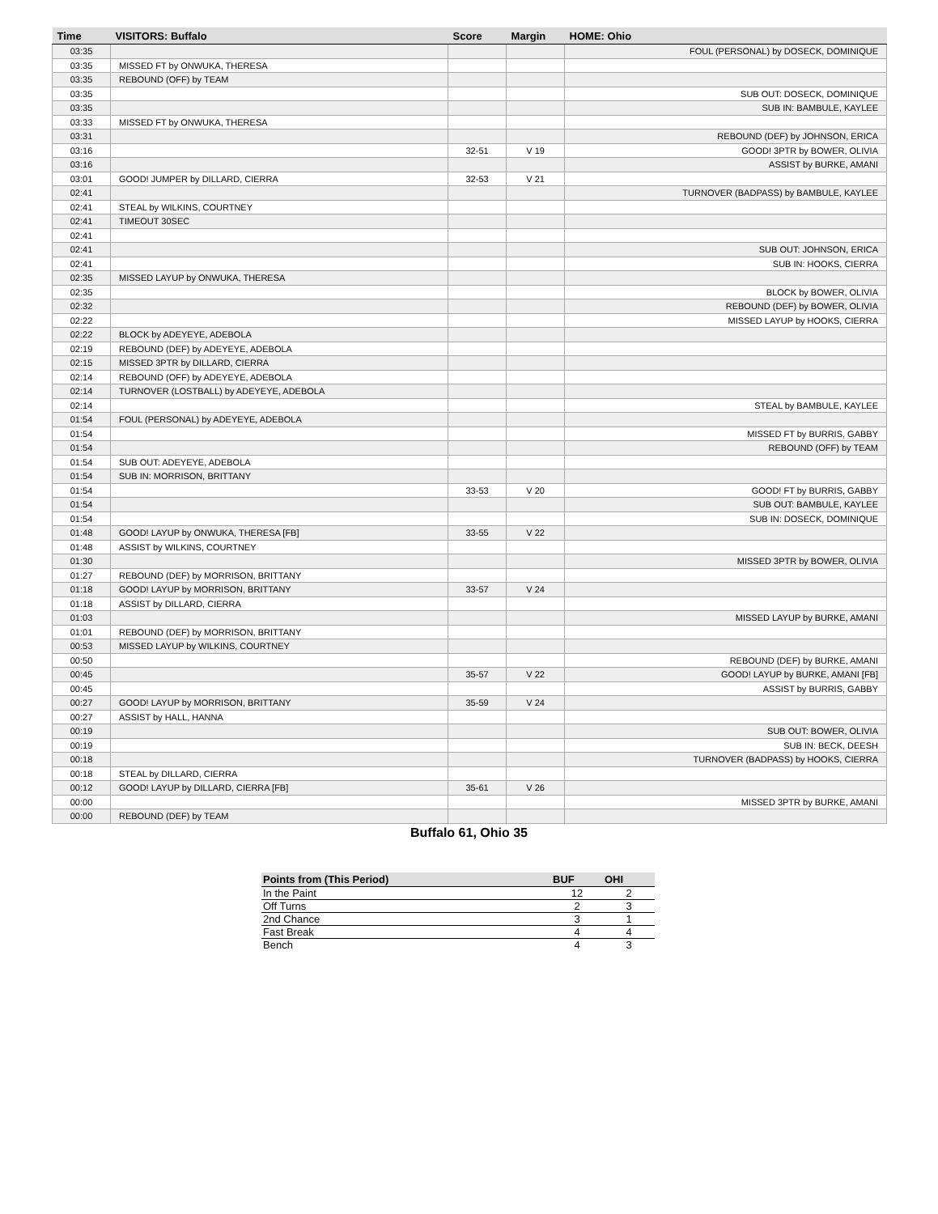| Time | VISITORS: Buffalo | Score | Margin | HOME: Ohio |
| --- | --- | --- | --- | --- |
| 03:35 | | | | FOUL (PERSONAL) by DOSECK, DOMINIQUE |
| 03:35 | MISSED FT by ONWUKA, THERESA | | | |
| 03:35 | REBOUND (OFF) by TEAM | | | |
| 03:35 | | | | SUB OUT: DOSECK, DOMINIQUE |
| 03:35 | | | | SUB IN: BAMBULE, KAYLEE |
| 03:33 | MISSED FT by ONWUKA, THERESA | | | |
| 03:31 | | | | REBOUND (DEF) by JOHNSON, ERICA |
| 03:16 | | 32-51 | V 19 | GOOD! 3PTR by BOWER, OLIVIA |
| 03:16 | | | | ASSIST by BURKE, AMANI |
| 03:01 | GOOD! JUMPER by DILLARD, CIERRA | 32-53 | V 21 | |
| 02:41 | | | | TURNOVER (BADPASS) by BAMBULE, KAYLEE |
| 02:41 | STEAL by WILKINS, COURTNEY | | | |
| 02:41 | TIMEOUT 30SEC | | | |
| 02:41 | | | | |
| 02:41 | | | | SUB OUT: JOHNSON, ERICA |
| 02:41 | | | | SUB IN: HOOKS, CIERRA |
| 02:35 | MISSED LAYUP by ONWUKA, THERESA | | | |
| 02:35 | | | | BLOCK by BOWER, OLIVIA |
| 02:32 | | | | REBOUND (DEF) by BOWER, OLIVIA |
| 02:22 | | | | MISSED LAYUP by HOOKS, CIERRA |
| 02:22 | BLOCK by ADEYEYE, ADEBOLA | | | |
| 02:19 | REBOUND (DEF) by ADEYEYE, ADEBOLA | | | |
| 02:15 | MISSED 3PTR by DILLARD, CIERRA | | | |
| 02:14 | REBOUND (OFF) by ADEYEYE, ADEBOLA | | | |
| 02:14 | TURNOVER (LOSTBALL) by ADEYEYE, ADEBOLA | | | |
| 02:14 | | | | STEAL by BAMBULE, KAYLEE |
| 01:54 | FOUL (PERSONAL) by ADEYEYE, ADEBOLA | | | |
| 01:54 | | | | MISSED FT by BURRIS, GABBY |
| 01:54 | | | | REBOUND (OFF) by TEAM |
| 01:54 | SUB OUT: ADEYEYE, ADEBOLA | | | |
| 01:54 | SUB IN: MORRISON, BRITTANY | | | |
| 01:54 | | 33-53 | V 20 | GOOD! FT by BURRIS, GABBY |
| 01:54 | | | | SUB OUT: BAMBULE, KAYLEE |
| 01:54 | | | | SUB IN: DOSECK, DOMINIQUE |
| 01:48 | GOOD! LAYUP by ONWUKA, THERESA [FB] | 33-55 | V 22 | |
| 01:48 | ASSIST by WILKINS, COURTNEY | | | |
| 01:30 | | | | MISSED 3PTR by BOWER, OLIVIA |
| 01:27 | REBOUND (DEF) by MORRISON, BRITTANY | | | |
| 01:18 | GOOD! LAYUP by MORRISON, BRITTANY | 33-57 | V 24 | |
| 01:18 | ASSIST by DILLARD, CIERRA | | | |
| 01:03 | | | | MISSED LAYUP by BURKE, AMANI |
| 01:01 | REBOUND (DEF) by MORRISON, BRITTANY | | | |
| 00:53 | MISSED LAYUP by WILKINS, COURTNEY | | | |
| 00:50 | | | | REBOUND (DEF) by BURKE, AMANI |
| 00:45 | | 35-57 | V 22 | GOOD! LAYUP by BURKE, AMANI [FB] |
| 00:45 | | | | ASSIST by BURRIS, GABBY |
| 00:27 | GOOD! LAYUP by MORRISON, BRITTANY | 35-59 | V 24 | |
| 00:27 | ASSIST by HALL, HANNA | | | |
| 00:19 | | | | SUB OUT: BOWER, OLIVIA |
| 00:19 | | | | SUB IN: BECK, DEESH |
| 00:18 | | | | TURNOVER (BADPASS) by HOOKS, CIERRA |
| 00:18 | STEAL by DILLARD, CIERRA | | | |
| 00:12 | GOOD! LAYUP by DILLARD, CIERRA [FB] | 35-61 | V 26 | |
| 00:00 | | | | MISSED 3PTR by BURKE, AMANI |
| 00:00 | REBOUND (DEF) by TEAM | | | |
Buffalo 61, Ohio 35
| Points from (This Period) | BUF | OHI |
| --- | --- | --- |
| In the Paint | 12 | 2 |
| Off Turns | 2 | 3 |
| 2nd Chance | 3 | 1 |
| Fast Break | 4 | 4 |
| Bench | 4 | 3 |